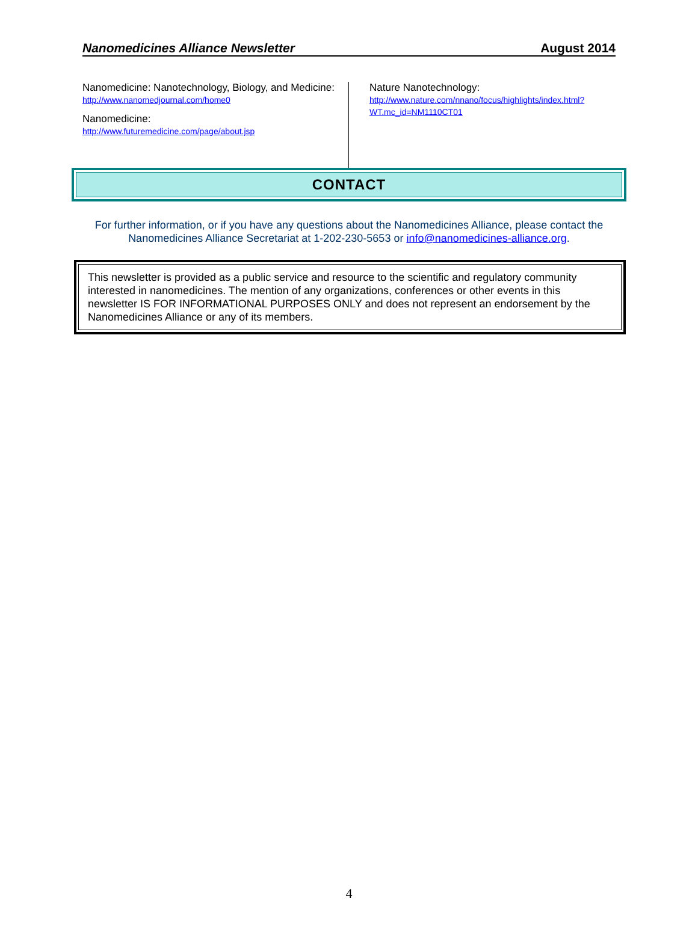Nanomedicines Alliance Newsletter August 2014
Nanomedicine: Nanotechnology, Biology, and Medicine: http://www.nanomedjournal.com/home0
Nanomedicine:
http://www.futuremedicine.com/page/about.jsp
Nature Nanotechnology:
http://www.nature.com/nnano/focus/highlights/index.html?WT.mc_id=NM1110CT01
CONTACT
For further information, or if you have any questions about the Nanomedicines Alliance, please contact the Nanomedicines Alliance Secretariat at 1-202-230-5653 or info@nanomedicines-alliance.org.
This newsletter is provided as a public service and resource to the scientific and regulatory community interested in nanomedicines. The mention of any organizations, conferences or other events in this newsletter IS FOR INFORMATIONAL PURPOSES ONLY and does not represent an endorsement by the Nanomedicines Alliance or any of its members.
4